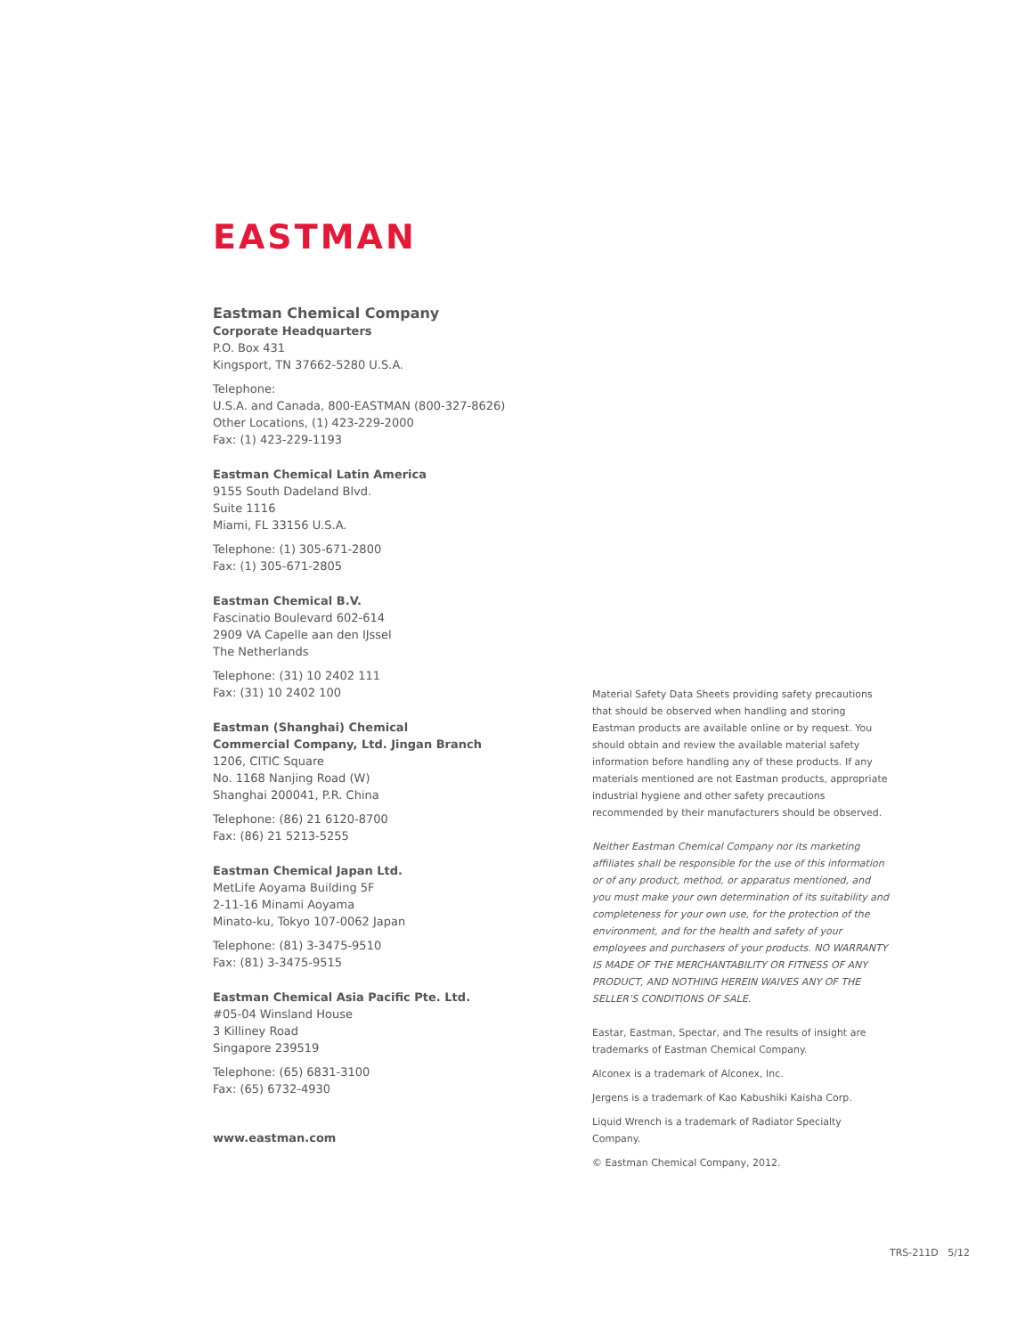EASTMAN
Eastman Chemical Company
Corporate Headquarters
P.O. Box 431
Kingsport, TN 37662-5280 U.S.A.
Telephone:
U.S.A. and Canada, 800-EASTMAN (800-327-8626)
Other Locations, (1) 423-229-2000
Fax: (1) 423-229-1193
Eastman Chemical Latin America
9155 South Dadeland Blvd.
Suite 1116
Miami, FL 33156 U.S.A.
Telephone: (1) 305-671-2800
Fax: (1) 305-671-2805
Eastman Chemical B.V.
Fascinatio Boulevard 602-614
2909 VA Capelle aan den IJssel
The Netherlands
Telephone: (31) 10 2402 111
Fax: (31) 10 2402 100
Eastman (Shanghai) Chemical
Commercial Company, Ltd. Jingan Branch
1206, CITIC Square
No. 1168 Nanjing Road (W)
Shanghai 200041, P.R. China
Telephone: (86) 21 6120-8700
Fax: (86) 21 5213-5255
Eastman Chemical Japan Ltd.
MetLife Aoyama Building 5F
2-11-16 Minami Aoyama
Minato-ku, Tokyo 107-0062 Japan
Telephone: (81) 3-3475-9510
Fax: (81) 3-3475-9515
Eastman Chemical Asia Pacific Pte. Ltd.
#05-04 Winsland House
3 Killiney Road
Singapore 239519
Telephone: (65) 6831-3100
Fax: (65) 6732-4930
www.eastman.com
Material Safety Data Sheets providing safety precautions that should be observed when handling and storing Eastman products are available online or by request. You should obtain and review the available material safety information before handling any of these products. If any materials mentioned are not Eastman products, appropriate industrial hygiene and other safety precautions recommended by their manufacturers should be observed.
Neither Eastman Chemical Company nor its marketing affiliates shall be responsible for the use of this information or of any product, method, or apparatus mentioned, and you must make your own determination of its suitability and completeness for your own use, for the protection of the environment, and for the health and safety of your employees and purchasers of your products. NO WARRANTY IS MADE OF THE MERCHANTABILITY OR FITNESS OF ANY PRODUCT, AND NOTHING HEREIN WAIVES ANY OF THE SELLER’S CONDITIONS OF SALE.
Eastar, Eastman, Spectar, and The results of insight are trademarks of Eastman Chemical Company.
Alconex is a trademark of Alconex, Inc.
Jergens is a trademark of Kao Kabushiki Kaisha Corp.
Liquid Wrench is a trademark of Radiator Specialty Company.
© Eastman Chemical Company, 2012.
TRS-211D 5/12